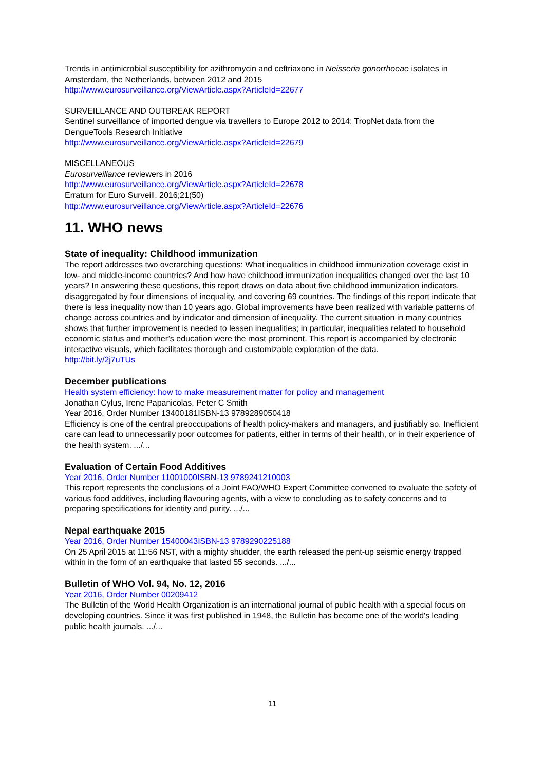Trends in antimicrobial susceptibility for azithromycin and ceftriaxone in Neisseria gonorrhoeae isolates in Amsterdam, the Netherlands, between 2012 and 2015
http://www.eurosurveillance.org/ViewArticle.aspx?ArticleId=22677
SURVEILLANCE AND OUTBREAK REPORT
Sentinel surveillance of imported dengue via travellers to Europe 2012 to 2014: TropNet data from the DengueTools Research Initiative
http://www.eurosurveillance.org/ViewArticle.aspx?ArticleId=22679
MISCELLANEOUS
Eurosurveillance reviewers in 2016
http://www.eurosurveillance.org/ViewArticle.aspx?ArticleId=22678
Erratum for Euro Surveill. 2016;21(50)
http://www.eurosurveillance.org/ViewArticle.aspx?ArticleId=22676
11. WHO news
State of inequality: Childhood immunization
The report addresses two overarching questions: What inequalities in childhood immunization coverage exist in low- and middle-income countries? And how have childhood immunization inequalities changed over the last 10 years? In answering these questions, this report draws on data about five childhood immunization indicators, disaggregated by four dimensions of inequality, and covering 69 countries. The findings of this report indicate that there is less inequality now than 10 years ago. Global improvements have been realized with variable patterns of change across countries and by indicator and dimension of inequality. The current situation in many countries shows that further improvement is needed to lessen inequalities; in particular, inequalities related to household economic status and mother’s education were the most prominent. This report is accompanied by electronic interactive visuals, which facilitates thorough and customizable exploration of the data.
http://bit.ly/2j7uTUs
December publications
Health system efficiency: how to make measurement matter for policy and management
Jonathan Cylus, Irene Papanicolas, Peter C Smith
Year 2016, Order Number 13400181ISBN-13 9789289050418
Efficiency is one of the central preoccupations of health policy-makers and managers, and justifiably so. Inefficient care can lead to unnecessarily poor outcomes for patients, either in terms of their health, or in their experience of the health system. .../...
Evaluation of Certain Food Additives
Year 2016, Order Number 11001000ISBN-13 9789241210003
This report represents the conclusions of a Joint FAO/WHO Expert Committee convened to evaluate the safety of various food additives, including flavouring agents, with a view to concluding as to safety concerns and to preparing specifications for identity and purity. .../...
Nepal earthquake 2015
Year 2016, Order Number 15400043ISBN-13 9789290225188
On 25 April 2015 at 11:56 NST, with a mighty shudder, the earth released the pent-up seismic energy trapped within in the form of an earthquake that lasted 55 seconds. .../...
Bulletin of WHO Vol. 94, No. 12, 2016
Year 2016, Order Number 00209412
The Bulletin of the World Health Organization is an international journal of public health with a special focus on developing countries. Since it was first published in 1948, the Bulletin has become one of the world's leading public health journals. .../...
11